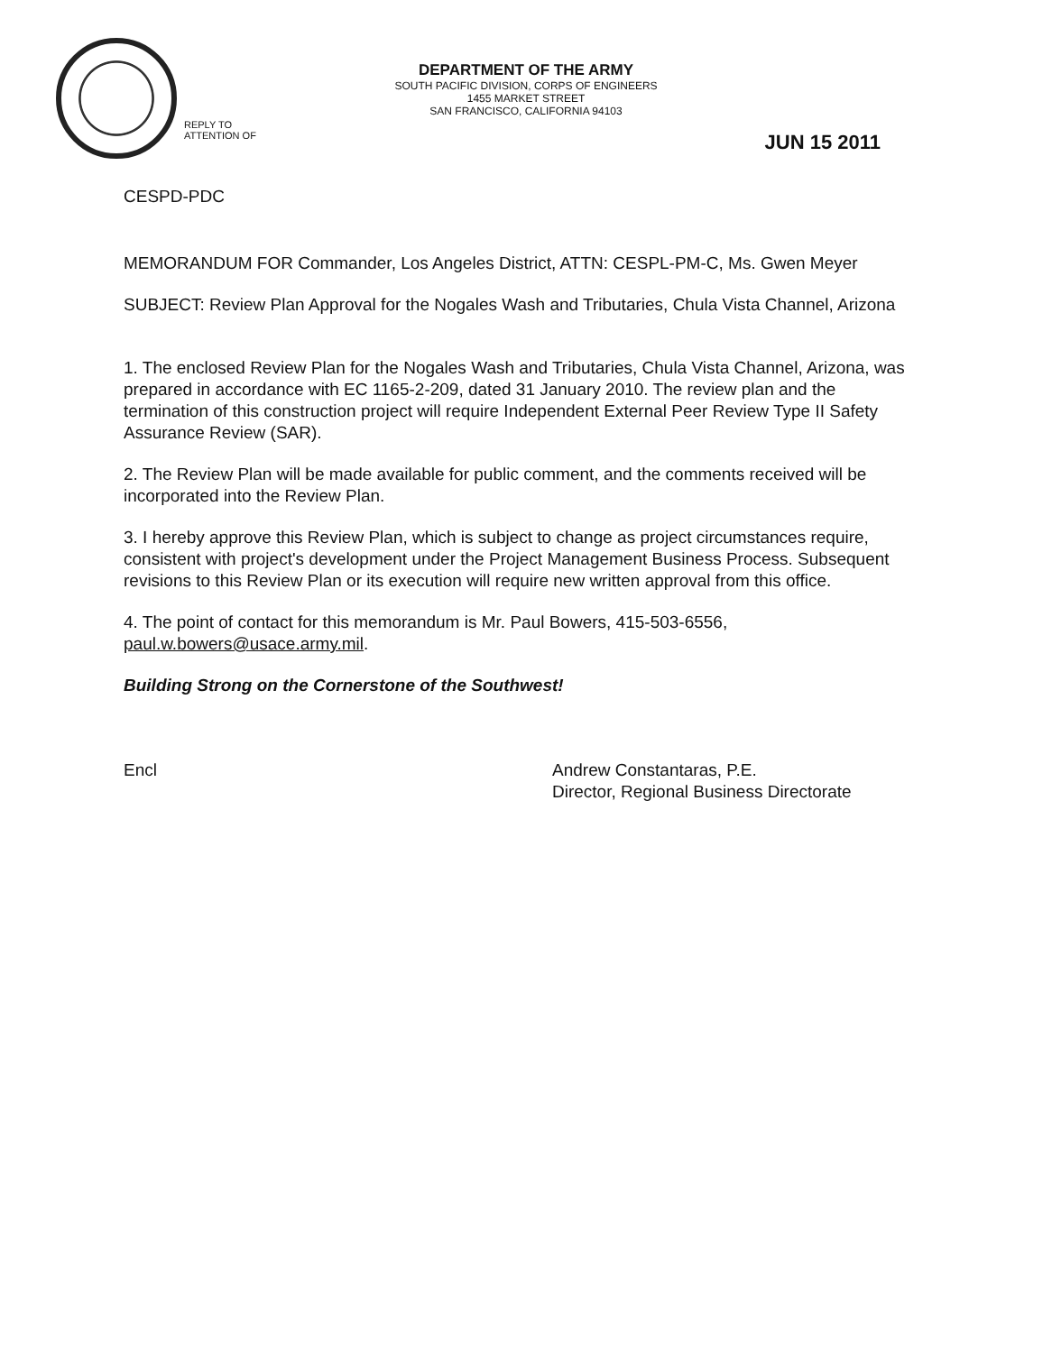DEPARTMENT OF THE ARMY
SOUTH PACIFIC DIVISION, CORPS OF ENGINEERS
1455 MARKET STREET
SAN FRANCISCO, CALIFORNIA 94103
REPLY TO
ATTENTION OF
JUN 15 2011
CESPD-PDC
MEMORANDUM FOR Commander, Los Angeles District, ATTN: CESPL-PM-C, Ms. Gwen Meyer
SUBJECT: Review Plan Approval for the Nogales Wash and Tributaries, Chula Vista Channel, Arizona
1. The enclosed Review Plan for the Nogales Wash and Tributaries, Chula Vista Channel, Arizona, was prepared in accordance with EC 1165-2-209, dated 31 January 2010. The review plan and the termination of this construction project will require Independent External Peer Review Type II Safety Assurance Review (SAR).
2. The Review Plan will be made available for public comment, and the comments received will be incorporated into the Review Plan.
3. I hereby approve this Review Plan, which is subject to change as project circumstances require, consistent with project's development under the Project Management Business Process. Subsequent revisions to this Review Plan or its execution will require new written approval from this office.
4. The point of contact for this memorandum is Mr. Paul Bowers, 415-503-6556, paul.w.bowers@usace.army.mil.
Building Strong on the Cornerstone of the Southwest!
Encl Andrew Constantaras, P.E.
Director, Regional Business Directorate